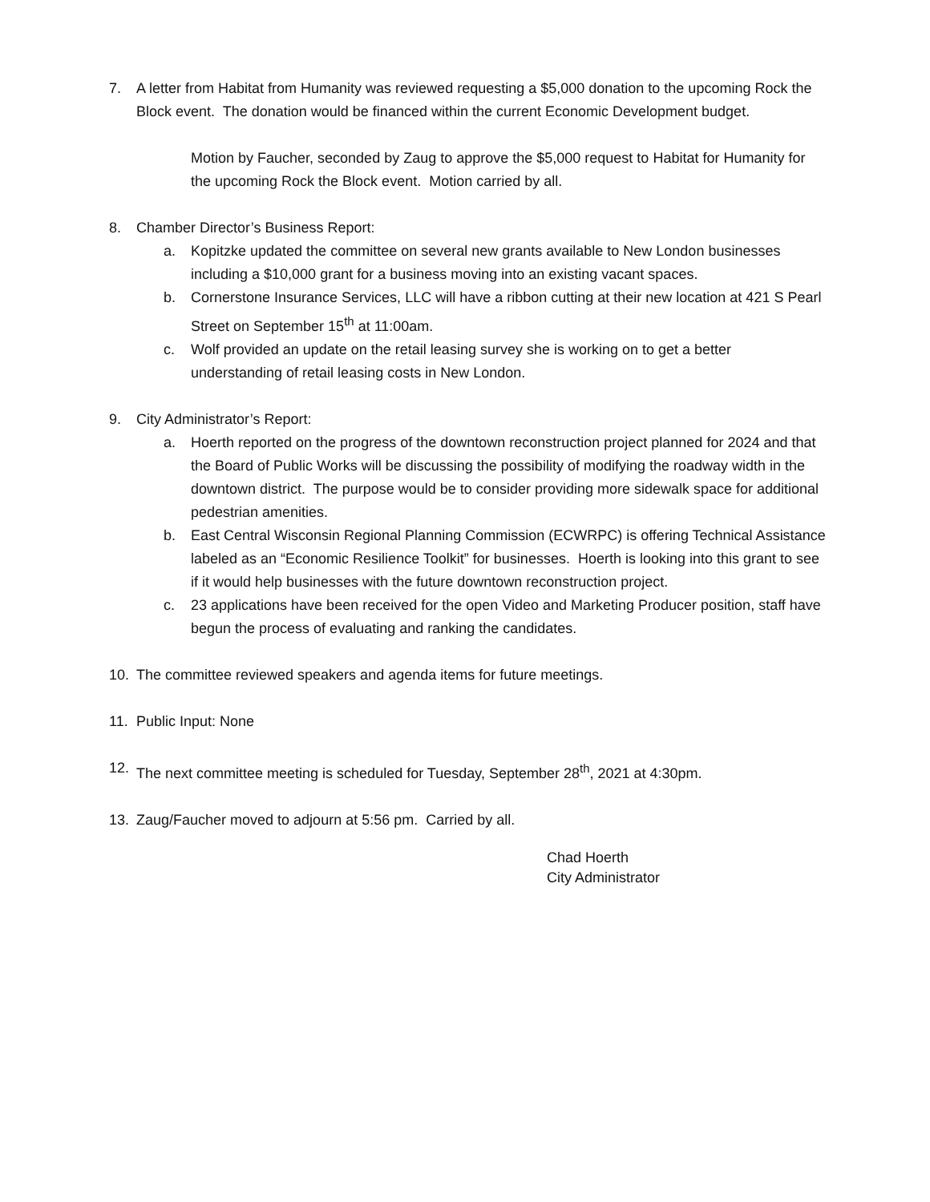7. A letter from Habitat from Humanity was reviewed requesting a $5,000 donation to the upcoming Rock the Block event. The donation would be financed within the current Economic Development budget.
Motion by Faucher, seconded by Zaug to approve the $5,000 request to Habitat for Humanity for the upcoming Rock the Block event. Motion carried by all.
8. Chamber Director’s Business Report:
a. Kopitzke updated the committee on several new grants available to New London businesses including a $10,000 grant for a business moving into an existing vacant spaces.
b. Cornerstone Insurance Services, LLC will have a ribbon cutting at their new location at 421 S Pearl Street on September 15<sup>th</sup> at 11:00am.
c. Wolf provided an update on the retail leasing survey she is working on to get a better understanding of retail leasing costs in New London.
9. City Administrator’s Report:
a. Hoerth reported on the progress of the downtown reconstruction project planned for 2024 and that the Board of Public Works will be discussing the possibility of modifying the roadway width in the downtown district. The purpose would be to consider providing more sidewalk space for additional pedestrian amenities.
b. East Central Wisconsin Regional Planning Commission (ECWRPC) is offering Technical Assistance labeled as an “Economic Resilience Toolkit” for businesses. Hoerth is looking into this grant to see if it would help businesses with the future downtown reconstruction project.
c. 23 applications have been received for the open Video and Marketing Producer position, staff have begun the process of evaluating and ranking the candidates.
10. The committee reviewed speakers and agenda items for future meetings.
11. Public Input: None
12. The next committee meeting is scheduled for Tuesday, September 28<sup>th</sup>, 2021 at 4:30pm.
13. Zaug/Faucher moved to adjourn at 5:56 pm. Carried by all.
Chad Hoerth
City Administrator